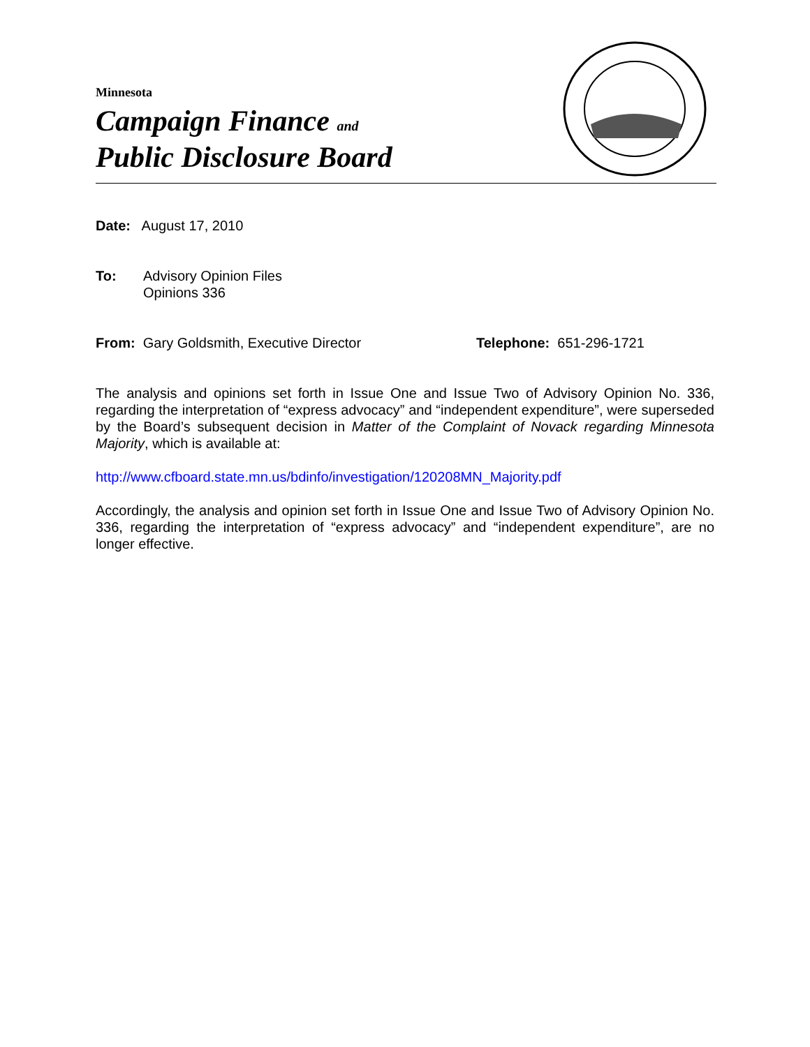Minnesota
Campaign Finance and
Public Disclosure Board
Date: August 17, 2010
To: Advisory Opinion Files
Opinions 336
From: Gary Goldsmith, Executive Director Telephone: 651-296-1721
The analysis and opinions set forth in Issue One and Issue Two of Advisory Opinion No. 336, regarding the interpretation of “express advocacy” and “independent expenditure”, were superseded by the Board’s subsequent decision in Matter of the Complaint of Novack regarding Minnesota Majority, which is available at:
http://www.cfboard.state.mn.us/bdinfo/investigation/120208MN_Majority.pdf
Accordingly, the analysis and opinion set forth in Issue One and Issue Two of Advisory Opinion No. 336, regarding the interpretation of “express advocacy” and “independent expenditure”, are no longer effective.